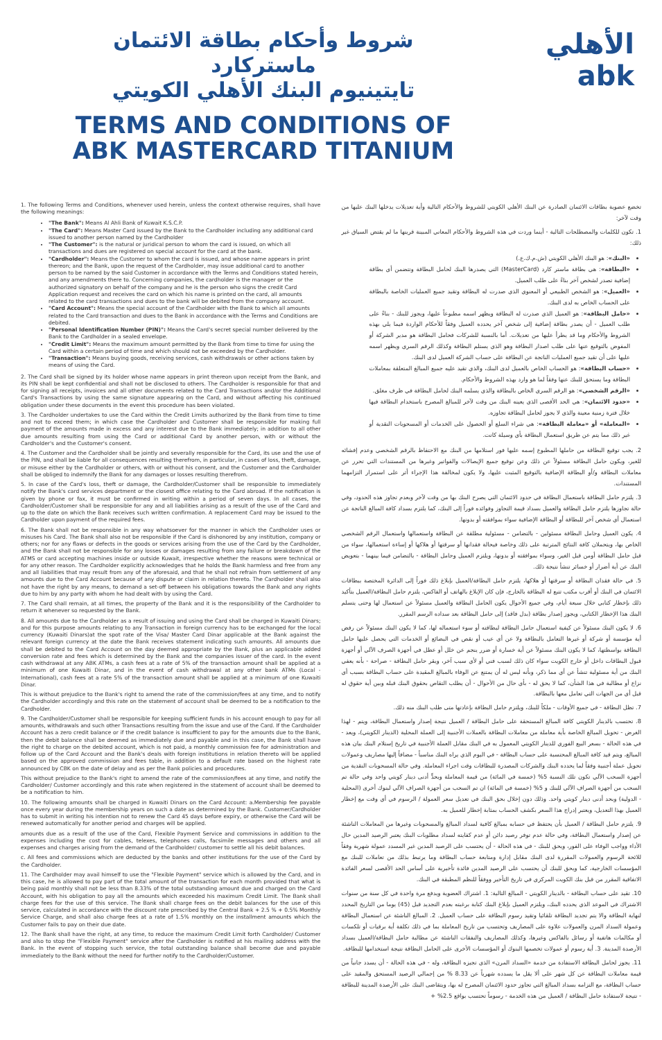شروط وأحكام بطاقة الائتمان ماستركارد
تايتينيوم البنك الأهلي الكويتي
TERMS AND CONDITIONS OF ABK MASTERCARD TITANIUM
الأهلي
abk
1. The following Terms and Conditions, whenever used herein, unless the context otherwise requires, shall have the following meanings:
"The Bank": Means Al Ahli Bank of Kuwait K.S.C.P.
"The Card": Means Master Card issued by the Bank to the Cardholder including any additional card issued to another person named by the Cardholder
"The Customer": is the natural or juridical person to whom the card is issued, on which all transactions and dues are registered on special account for the card at the bank.
"Cardholder": Means the Customer to whom the card is issued, and whose name appears in print thereon; and the Bank, upon the request of the Cardholder, may issue additional card to another person to be named by the said Customer in accordance with the Terms and Conditions stated herein, and any amendments there to. Concerning companies, the cardholder is the manager or the authorized signatory on behalf of the company and he is the person who signs the credit Card Application request and receives the card on which his name is printed on the card, all amounts related to the card transactions and dues to the bank will be debited from the company account.
"Card Account": Means the special account of the Cardholder with the Bank to which all amounts related to the Card transaction and dues to the Bank in accordance with the Terms and Conditions are debited.
"Personal Identification Number (PIN)": Means the Card's secret special number delivered by the Bank to the Cardholder in a sealed envelope.
"Credit Limit": Means the maximum amount permitted by the Bank from time to time for using the Card within a certain period of time and which should not be exceeded by the Cardholder.
"Transaction": Means buying goods, receiving services, cash withdrawals or other actions taken by means of using the Card.
2. The Card shall be signed by its holder whose name appears in print thereon upon receipt from the Bank, and its PIN shall be kept confidential and shall not be disclosed to others. The Cardholder is responsible for that and for signing all receipts, invoices and all other documents related to the Card Transactions and/or the Additional Card's Transactions by using the same signature appearing on the Card, and without affecting his continued obligation under these documents in the event this procedure has been violated.
3. The Cardholder undertakes to use the Card within the Credit Limits authorized by the Bank from time to time and not to exceed them; in which case the Cardholder and Customer shall be responsible for making full payment of the amounts made in excess and any interest due to the Bank immediately; in addition to all other due amounts resulting from using the Card or additional Card by another person, with or without the Cardholder's and the Customer's consent.
4. The Customer and the Cardholder shall be jointly and severally responsible for the Card, its use and the use of the PIN, and shall be liable for all consequences resulting therefrom, in particular, in cases of loss, theft, damage, or misuse either by the Cardholder or others, with or without his consent, and the Customer and the Cardholder shall be obliged to indemnify the Bank for any damages or losses resulting therefrom.
5. In case of the Card's loss, theft or damage, the Cardholder/Customer shall be responsible to immediately notify the Bank's card services department or the closest office relating to the Card abroad. If the notification is given by phone or fax, it must be confirmed in writing within a period of seven days. In all cases, the Cardholder/Customer shall be responsible for any and all liabilities arising as a result of the use of the Card and up to the date on which the Bank receives such written confirmation. A replacement Card may be issued to the Cardholder upon payment of the required fees.
6. The Bank shall not be responsible in any way whatsoever for the manner in which the Cardholder uses or misuses his Card. The Bank shall also not be responsible if the Card is dishonored by any institution, company or others; nor for any flaws or defects in the goods or services arising from the use of the Card by the Cardholder, and the Bank shall not be responsible for any losses or damages resulting from any failure or breakdown of the ATMS or card accepting machines inside or outside Kuwait, irrespective whether the reasons were technical or for any other reason. The Cardholder explicitly acknowledges that he holds the Bank harmless and free from any and all liabilities that may result from any of the aforesaid, and that he shall not refrain from settlement of any amounts due to the Card Account because of any dispute or claim in relation thereto. The Cardholder shall also not have the right by any means, to demand a set-off between his obligations towards the Bank and any rights due to him by any party with whom he had dealt with by using the Card.
7. The Card shall remain, at all times, the property of the Bank and it is the responsibility of the Cardholder to return it whenever so requested by the Bank.
8. All amounts due to the Cardholder as a result of issuing and using the Card shall be charged in Kuwaiti Dinars; and for this purpose amounts relating to any Transaction in foreign currency has to be exchanged for the local currency (Kuwaiti Dinars)at the spot rate of the Visa/ Master Card Dinar applicable at the Bank against the relevant foreign currency at the date the Bank receives statement indicating such amounts. All amounts due shall be debited to the Card Account on the day deemed appropriate by the Bank, plus an applicable added conversion rate and fees which is determined by the Bank and the companies issuer of the card. In the event cash withdrawal at any ABK ATMs, a cash fees at a rate of 5% of the transaction amount shall be applied at a minimum of one Kuwaiti Dinar, and in the event of cash withdrawal at any other bank ATMs (Local - International), cash fees at a rate 5% of the transaction amount shall be applied at a minimum of one Kuwaiti Dinar.
This is without prejudice to the Bank's right to amend the rate of the commission/fees at any time, and to notify the Cardholder accordingly and this rate on the statement of account shall be deemed to be a notification to the Cardholder.
9. The Cardholder/Customer shall be responsible for keeping sufficient funds in his account enough to pay for all amounts, withdrawals and such other Transactions resulting from the issue and use of the Card. If the Cardholder Account has a zero credit balance or if the credit balance is insufficient to pay for the amounts due to the Bank, then the debit balance shall be deemed as immediately due and payable and in this case, the Bank shall have the right to charge on the debited account, which is not paid, a monthly commission fee for administration and follow up of the Card Account and the Bank's deals with foreign institutions in relation thereto will be applied based on the approved commission and fees table, in addition to a default rate based on the highest rate announced by CBK on the date of delay and as per the Bank policies and procedures.
This without prejudice to the Bank's right to amend the rate of the commission/fees at any time, and notify the Cardholder/ Customer accordingly and this rate when registered in the statement of account shall be deemed to be a notification to him.
10. The following amounts shall be charged in Kuwaiti Dinars on the Card Account: a.Membership fee payable once every year during the membership years on such a date as determined by the Bank. Customer/Cardholder has to submit in writing his intention not to renew the Card 45 days before expiry, or otherwise the Card will be renewed automatically for another period and charges will be applied.
amounts due as a result of the use of the Card, Flexible Payment Service and commissions in addition to the expenses including the cost for cables, telexes, telephones calls, facsimile messages and others and all expenses and charges arising from the demand of the Cardholder/ customer to settle all his debit balances.
c. All fees and commissions which are deducted by the banks and other institutions for the use of the Card by the Cardholder.
11. The Cardholder may avail himself to use the "Flexible Payment" service which is allowed by the Card, and in this case, he is allowed to pay part of the total amount of the transaction for each month provided that what is being paid monthly shall not be less than 8.33% of the total outstanding amount due and charged on the Card Account, with his obligation to pay all the amounts which exceeded his maximum Credit Limit. The Bank shall charge fees for the use of this service. The Bank shall charge fees on the debit balances for the use of this service, calculated in accordance with the discount rate prescribed by the Central Bank + 2.5 % + 0.5% Monthly Service Charge, and shall also charge fees at a rate of 1.5% monthly on the installment amounts which the Customer fails to pay on their due date.
12. The Bank shall have the right, at any time, to reduce the maximum Credit Limit forth Cardholder/ Customer and also to stop the "Flexible Payment" service after the Cardholder is notified at his mailing address with the Bank. In the event of stopping such service, the total outstanding balance shall become due and payable immediately to the Bank without the need for further notify to the Cardholder/Customer.
تخضع عضوية بطاقات الائتمان الصادرة عن البنك الأهلي الكويتي للشروط والأحكام التالية وأية تعديلات يدخلها البنك عليها من وقت لآخر:
1. تكون للكلمات والمصطلحات التالية - أينما وردت في هذه الشروط والأحكام المعاني المبينة قرينها ما لم يقتض السياق غير ذلك:
«البنك»: هو البنك الأهلي الكويتي (ش.م.ك.ع.)
«البطاقة»: هي بطاقة ماستر كارد (MasterCard) التي يصدرها البنك لحامل البطاقة وتتضمن أي بطاقة إضافية تصدر لشخص آخر بناءً على طلب العميل.
«العميل»: هو الشخص الطبيعي أو المعنوي الذي صدرت له البطاقة وتقيد جميع العمليات الخاصة بالبطاقة على الحساب الخاص به لدى البنك.
«حامل البطاقة»: هو العميل الذي صدرت له البطاقة ويظهر اسمه مطبوعاً عليها، ويجوز للبنك - بناءً على طلب العميل - أن يصدر بطاقة إضافية إلى شخص آخر يحدده العميل وفقاً للأحكام الواردة فيما يلي بهذه الشروط والأحكام وما قد يطرأ عليها من تعديلات. أما بالنسبة للشركات فحامل البطاقة هو مدير الشركة أو المفوض بالتوقيع عنها على طلب اصدار البطاقة وهو الذي يستلم البطاقة وكذلك الرقم السري ويظهر اسمه عليها على أن تقيد جميع العمليات الناتجة عن البطاقة على حساب الشركة العميل لدى البنك.
«حساب البطاقة»: هو الحساب الخاص بالعميل لدى البنك، والذي تقيد عليه جميع المبالغ المتعلقة بمعاملات البطاقة وما يستحق للبنك عنها وفقاً لما هو وارد بهذه الشروط والأحكام.
«الرقم الشخصي»: هو الرقم السري الخاص بالبطاقة والذي يسلمه البنك لحامل البطاقة في ظرف مغلق.
«حدود الائتمان»: هي الحد الأقصى الذي يعينه البنك من وقت لآخر للمبالغ المصرح باستخدام البطاقة فيها خلال فترة زمنية معينة والذي لا يجوز لحامل البطاقة تجاوزه.
«المعاملة» أو «معاملة البطاقة»: هي شراء السلع أو الحصول على الخدمات أو المسحوبات النقدية أو غير ذلك مما يتم عن طريق استعمال البطاقة بأي وسيلة كانت.
2. يجب توقيع البطاقة من حاملها المطبوع إسمه عليها فور استلامها من البنك مع الاحتفاظ بالرقم الشخصي وعدم إفشائه للغير، ويكون حامل البطاقة مسئولاً عن ذلك وعن توقيع جميع الإيصالات والفواتير وغيرها من المستندات التي تحرر عن معاملات البطاقة و/أو البطاقة الإضافية بالتوقيع المثبت عليها، ولا يكون لمخالفة هذا الإجراء أثر على استمرار التزامهما المستندات.
3. يلتزم حامل البطاقة باستعمال البطاقة في حدود الائتمان التي يصرح البنك بها من وقت لآخر وبعدم تجاوز هذه الحدود، وفي حالة تجاوزها يلتزم حامل البطاقة والعميل بسداد قيمة التجاوز وفوائده فوراً إلى البنك، كما يلتزم بسداد كافة المبالغ الناتجة عن استعمال أي شخص آخر للبطاقة أو البطاقة الإضافية سواء بموافقته أو بدونها.
4. يكون العميل وحامل البطاقة مسئولين - بالتضامن - مسئولية مطلقة عن البطاقة واستعمالها واستعمال الرقم الشخصي الخاص بها، ويتحملان كافة النتائج المترتبة على ذلك وخاصة فيحالة فقدانها أو سرقتها أو هلاكها أو إساءة استعمالها، سواء من قبل حامل البطاقة أومن قبل الغير، وسواء بموافقته أو بدونها، ويلتزم العميل وحامل البطاقة - بالتضامن فيما بينهما - بتعويض البنك عن أية أضرار أو خسائر تنشأ نتيجة ذلك.
5. في حالة فقدان البطاقة أو سرقتها أو هلاكها، يلتزم حامل البطاقة/العميل بإبلاغ ذلك فوراً إلى الدائرة المختصة ببطاقات الائتمان في البنك أو أقرب مكتب تتبع له البطاقة بالخارج، فإن كان الإبلاغ بالهاتف أو الفاكس، يلتزم حامل البطاقة/العميل بتأكيد ذلك بإخطار كتابي خلال سبعة أيام، وفي جميع الأحوال يكون الحامل البطاقة والعميل مسئولاً عن استعمال لها وحتى يتسلم البنك هذا الإخطار الكتابي، ويجوز إصدار بطاقة (بدل فاقد) إلى حامل البطاقة بعد سداده الرسم المقرر.
6. لا يكون البنك مسئولاً عن كيفية استعمال حامل البطاقة لبطاقته أو سوء استعماله لها، كما لا يكون البنك مسئولاً عن رفض أية مؤسسة أو شركة أو غيرها التعامل بالبطاقة ولا عن أي عيب أو نقص في البضائع أو الخدمات التي يحصل عليها حامل البطاقة بواسطتها، كما لا يكون البنك مسئولاً عن أية خسارة أو ضرر ينجم عن خلل أو عطل في أجهزة الصرف الآلي أو أجهزة قبول البطاقات داخل أو خارج الكويت سواء كان ذلك لسبب فني أو لأي سبب آخر، ويقر حامل البطاقة - صراحة - بأنه يعفي البنك من أية مسئولية تنشأ عن أي مما ذكر، وبأنه ليس له أن يمتنع عن الوفاء بالمبالغ المقيدة على حساب البطاقة بسبب أي نزاع أو مطالبة في هذا الشأن، كما لا يحق له - بأي حال من الأحوال - أن يطلب التقاص بحقوق البنك قبله وبين أية حقوق له قبل أي من الجهات التي تعامل معها بالبطاقة.
7. تظل البطاقة - في جميع الأوقات - ملكاً للبنك، ويلتزم حامل البطاقة بإعادتها متى طلب البنك منه ذلك.
8. تحتسب بالدينار الكويتي كافة المبالغ المستحقة على حامل البطاقة / العميل نتيجة إصدار واستعمال البطاقة، ويتم - لهذا الغرض - تحويل المبالغ الخاصة بأية معاملة من معاملات البطاقة بالعملات الأجنبية إلى العملة المحلية (الدينار الكويتي)، ويعد - في هذه الحالة - بسعر البيع الفوري للدينار الكويتي المعمول به في البنك مقابل العملة الأجنبية في تاريخ إستلام البنك بيان هذه المبالغ، ويتم قيد كافة المبالغ المحتسبة على حساب البطاقة - في اليوم الذي يراه البنك مناسباً - مضافاً إليها مصاريف وعمولات تحويل عملة أجنبية وفقاً لما يحدده البنك والشركات المصدرة للبطاقات وقت اجراء المعاملة. وفي حالة المسحوبات النقدية من أجهزة السحب الآلي تكون تلك النسبة 5% (خمسة في المائة) من قيمة المعاملة وبحدٍّ أدنى دينار كويتي واحد وفي حالة تم السحب من أجهزة الصراف الآلي للبنك و 5% (خمسة في المائة) ان تم السحب من أجهزة الصراف الآلي لبنوك أخرى (المحلية - الدولية) وبحد أدنى دينار كويتي واحد. وذلك دون إخلال بحق البنك في تعديل سعر العمولة / الرسوم في أي وقت مع إخطار العميل بهذا التعديل، ويعتبر إدراج هذا السعر بكشف الحساب بمثابة إخطار للعميل به.
9. يلتزم حامل البطاقة / العميل بأن يحتفظ في حسابه بمبالغ كافية لسداد المبالغ والمسحوبات وغيرها من المعاملات الناشئة عن إصدار واستعمال البطاقة، وفي حالة عدم توفر رصيد دائن أو عدم كفايته لسداد مطلوبات البنك يعتبر الرصيد المدين حال الأداء وواجب الوفاء على الفور، ويحق للبنك - في هذه الحالة - أن يحتسب على الرصيد المدين غير المسدد عمولة شهرية وفقاً للائحة الرسوم والعمولات المقررة لدى البنك مقابل إدارة ومتابعة حساب البطاقة وما يرتبط بذلك من تعاملات للبنك مع المؤسسات الخارجية، كما ويحق للبنك أن يحتسب على الرصيد المدين فائدة تأخيرية على أساس الحد الأقصى لسعر الفائدة الاتفاقية المقرر من قبل بنك الكويت المركزي في تاريخ التأخير ووفقاً للنظم المطبقة في البنك.
10. تقيد على حساب البطاقة - بالدينار الكويتي - المبالغ التالية: 1. اشتراك العضوية ويدفع مرة واحدة في كل سنة من سنوات الاشتراك في الموعد الذي يحدده البنك، ويلتزم العميل بإبلاغ البنك كتابة برغبته بعدم التجديد قبل (45) يوما من التاريخ المحدد لنهاية البطاقة والا يتم تجديد البطاقة تلقائيا وتقيد رسوم البطاقة على حساب العميل. 2. المبالغ الناشئة عن استعمال البطاقة وعمولة السداد المرن والعمولات علاوة على المصاريف وتحتسب من تاريخ المعاملة بما في ذلك تكلفة أية برقيات أو تلكسات أو مكالمات هاتفية أو رسائل بالفاكس وغيرها، وكذلك المصاريف والنفقات الناشئة عن مطالبة حامل البطاقة/العميل بسداد الأرصدة المدينة. 3. أية رسوم أو عمولات تخصمها البنوك أو المؤسسات الأخرى على الحامل البطاقة نتيجة استخدامها للبطاقة.
11. يجوز لحامل البطاقة الاستفادة من خدمة «السداد المرن» الذي تجيزه البطاقة، وله - في هذه الحالة - أن يسدد جانباً من قيمة معاملات البطاقة عن كل شهر على ألا يقل ما يسدده شهرياً عن 8.33 % من إجمالي الرصيد المستحق والمقيد على حساب البطاقة، مع التزامه بسداد المبالغ التي تجاوز حدود الائتمان المصرح له بها، ويتقاضى البنك على الأرصدة المدينة للبطاقة - نتيجة لاستفادة حامل البطاقة / العميل من هذه الخدمة - رسوماً تحتسب بواقع 2.5% +